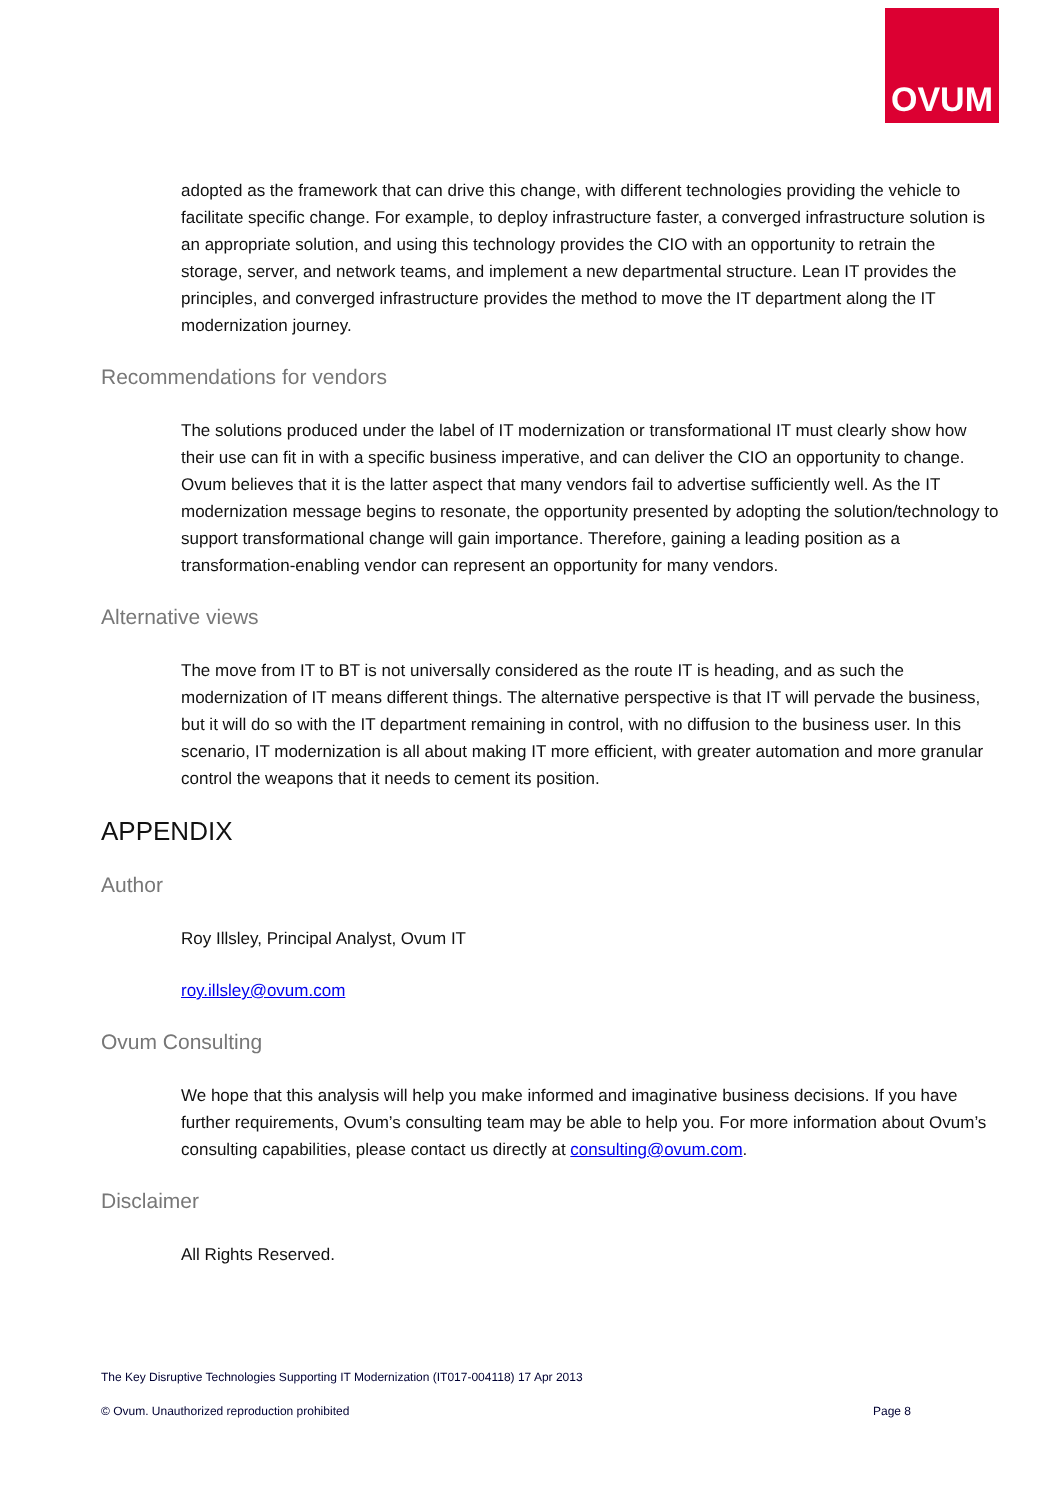OVUM
adopted as the framework that can drive this change, with different technologies providing the vehicle to facilitate specific change. For example, to deploy infrastructure faster, a converged infrastructure solution is an appropriate solution, and using this technology provides the CIO with an opportunity to retrain the storage, server, and network teams, and implement a new departmental structure. Lean IT provides the principles, and converged infrastructure provides the method to move the IT department along the IT modernization journey.
Recommendations for vendors
The solutions produced under the label of IT modernization or transformational IT must clearly show how their use can fit in with a specific business imperative, and can deliver the CIO an opportunity to change. Ovum believes that it is the latter aspect that many vendors fail to advertise sufficiently well. As the IT modernization message begins to resonate, the opportunity presented by adopting the solution/technology to support transformational change will gain importance. Therefore, gaining a leading position as a transformation-enabling vendor can represent an opportunity for many vendors.
Alternative views
The move from IT to BT is not universally considered as the route IT is heading, and as such the modernization of IT means different things. The alternative perspective is that IT will pervade the business, but it will do so with the IT department remaining in control, with no diffusion to the business user. In this scenario, IT modernization is all about making IT more efficient, with greater automation and more granular control the weapons that it needs to cement its position.
APPENDIX
Author
Roy Illsley, Principal Analyst, Ovum IT
roy.illsley@ovum.com
Ovum Consulting
We hope that this analysis will help you make informed and imaginative business decisions. If you have further requirements, Ovum’s consulting team may be able to help you. For more information about Ovum’s consulting capabilities, please contact us directly at consulting@ovum.com.
Disclaimer
All Rights Reserved.
The Key Disruptive Technologies Supporting IT Modernization (IT017-004118) 17 Apr 2013
© Ovum. Unauthorized reproduction prohibited Page 8